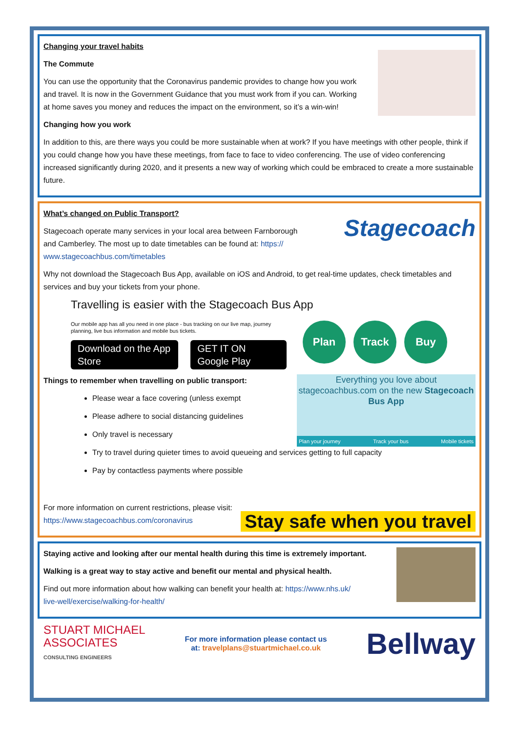Changing your travel habits
The Commute
You can use the opportunity that the Coronavirus pandemic provides to change how you work and travel. It is now in the Government Guidance that you must work from if you can. Working at home saves you money and reduces the impact on the environment, so it’s a win-win!
Changing how you work
In addition to this, are there ways you could be more sustainable when at work? If you have meetings with other people, think if you could change how you have these meetings, from face to face to video conferencing. The use of video conferencing increased significantly during 2020, and it presents a new way of working which could be embraced to create a more sustainable future.
What’s changed on Public Transport?
Stagecoach operate many services in your local area between Farnborough and Camberley. The most up to date timetables can be found at: https://
www.stagecoachbus.com/timetables
Stagecoach
Why not download the Stagecoach Bus App, available on iOS and Android, to get real-time updates, check timetables and services and buy your tickets from your phone.
Travelling is easier with the Stagecoach Bus App
Our mobile app has all you need in one place - bus tracking on our live map, journey planning, live bus information and mobile bus tickets.
Download on the App Store GET IT ON Google Play
Plan Track Buy
Things to remember when travelling on public transport:
Please wear a face covering (unless exempt
Please adhere to social distancing guidelines
Only travel is necessary
Everything you love about stagecoachbus.com on the new Stagecoach Bus App
Plan your journey Track your bus Mobile tickets
Try to travel during quieter times to avoid queueing and services getting to full capacity
Pay by contactless payments where possible
For more information on current restrictions, please visit:
https://www.stagecoachbus.com/coronavirus
Stay safe when you travel
Staying active and looking after our mental health during this time is extremely important.
Walking is a great way to stay active and benefit our mental and physical health.
Find out more information about how walking can benefit your health at: https://www.nhs.uk/
live-well/exercise/walking-for-health/
STUART MICHAEL
ASSOCIATES
CONSULTING ENGINEERS
For more information please contact us
at: travelplans@stuartmichael.co.uk
Bellway